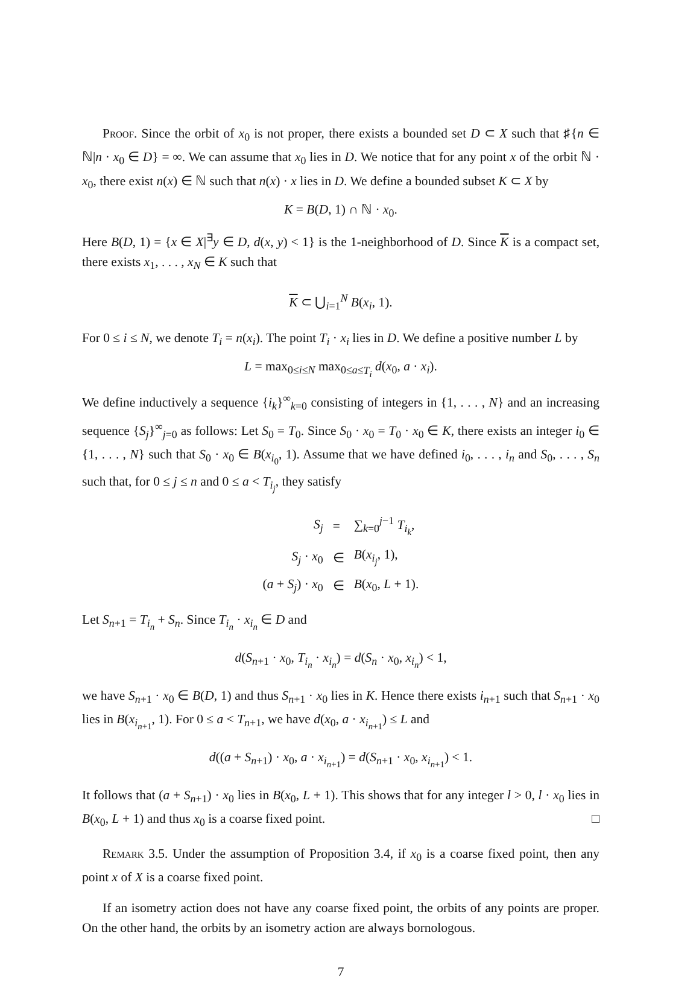Proof. Since the orbit of x<sub>0</sub> is not proper, there exists a bounded set D ⊂ X such that ♯{n ∈ ℕ|n · x<sub>0</sub> ∈ D} = ∞. We can assume that x<sub>0</sub> lies in D. We notice that for any point x of the orbit ℕ · x<sub>0</sub>, there exist n(x) ∈ ℕ such that n(x) · x lies in D. We define a bounded subset K ⊂ X by
K = B(D, 1) ∩ ℕ · x<sub>0</sub>.
Here B(D, 1) = {x ∈ X|<sup>∃</sup>y ∈ D, d(x, y) < 1} is the 1-neighborhood of D. Since K is a compact set, there exists x<sub>1</sub>, . . . , x<sub>N</sub> ∈ K such that
K ⊂ ⋃<sub>i=1</sub><sup>N</sup> B(x<sub>i</sub>, 1).
For 0 ≤ i ≤ N, we denote T<sub>i</sub> = n(x<sub>i</sub>). The point T<sub>i</sub> · x<sub>i</sub> lies in D. We define a positive number L by
L = max<sub>0≤i≤N</sub> max<sub>0≤a≤T<sub>i</sub></sub> d(x<sub>0</sub>, a · x<sub>i</sub>).
We define inductively a sequence {i<sub>k</sub>}<sup>∞</sup><sub>k=0</sub> consisting of integers in {1, . . . , N} and an increasing sequence {S<sub>j</sub>}<sup>∞</sup><sub>j=0</sub> as follows: Let S<sub>0</sub> = T<sub>0</sub>. Since S<sub>0</sub> · x<sub>0</sub> = T<sub>0</sub> · x<sub>0</sub> ∈ K, there exists an integer i<sub>0</sub> ∈ {1, . . . , N} such that S<sub>0</sub> · x<sub>0</sub> ∈ B(x<sub>i<sub>0</sub></sub>, 1). Assume that we have defined i<sub>0</sub>, . . . , i<sub>n</sub> and S<sub>0</sub>, . . . , S<sub>n</sub> such that, for 0 ≤ j ≤ n and 0 ≤ a < T<sub>i<sub>j</sub></sub>, they satisfy
| S<sub>j</sub> | = | ∑<sub>k=0</sub><sup>j−1</sup> T<sub>i<sub>k</sub></sub>, |
| S<sub>j</sub> · x<sub>0</sub> | ∈ | B ( x<sub>i<sub>j</sub></sub>, 1), |
| ( a + S<sub>j</sub>) · x<sub>0</sub> | ∈ | B ( x<sub>0</sub>, L + 1). |
Let S<sub>n+1</sub> = T<sub>i<sub>n</sub></sub> + S<sub>n</sub>. Since T<sub>i<sub>n</sub></sub> · x<sub>i<sub>n</sub></sub> ∈ D and
d(S<sub>n+1</sub> · x<sub>0</sub>, T<sub>i<sub>n</sub></sub> · x<sub>i<sub>n</sub></sub>) = d(S<sub>n</sub> · x<sub>0</sub>, x<sub>i<sub>n</sub></sub>) < 1,
we have S<sub>n+1</sub> · x<sub>0</sub> ∈ B(D, 1) and thus S<sub>n+1</sub> · x<sub>0</sub> lies in K. Hence there exists i<sub>n+1</sub> such that S<sub>n+1</sub> · x<sub>0</sub> lies in B(x<sub>i<sub>n+1</sub></sub>, 1). For 0 ≤ a < T<sub>n+1</sub>, we have d(x<sub>0</sub>, a · x<sub>i<sub>n+1</sub></sub>) ≤ L and
d((a + S<sub>n+1</sub>) · x<sub>0</sub>, a · x<sub>i<sub>n+1</sub></sub>) = d(S<sub>n+1</sub> · x<sub>0</sub>, x<sub>i<sub>n+1</sub></sub>) < 1.
It follows that (a + S<sub>n+1</sub>) · x<sub>0</sub> lies in B(x<sub>0</sub>, L + 1). This shows that for any integer l > 0, l · x<sub>0</sub> lies in B(x<sub>0</sub>, L + 1) and thus x<sub>0</sub> is a coarse fixed point. □
Remark 3.5. Under the assumption of Proposition 3.4, if x<sub>0</sub> is a coarse fixed point, then any point x of X is a coarse fixed point.
If an isometry action does not have any coarse fixed point, the orbits of any points are proper. On the other hand, the orbits by an isometry action are always bornologous.
7